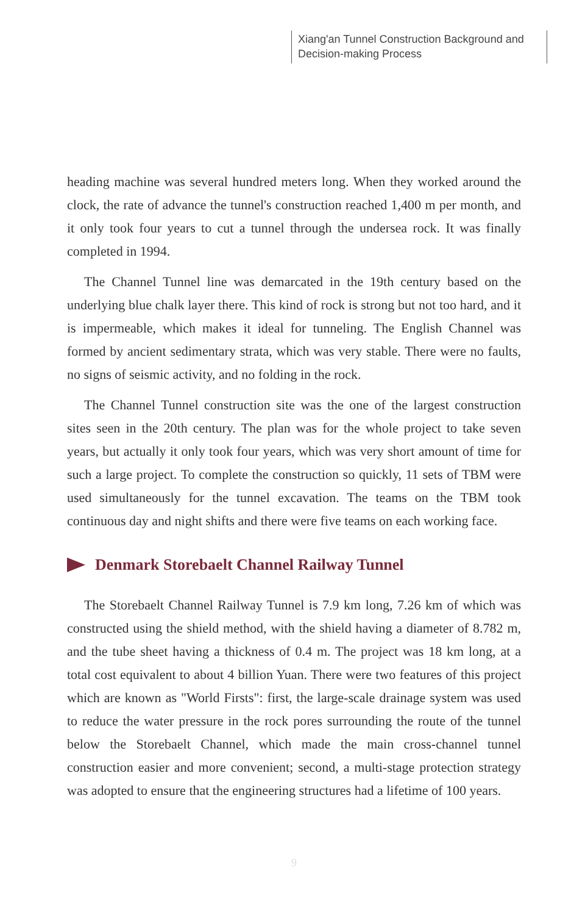Xiang'an Tunnel Construction Background and Decision-making Process
heading machine was several hundred meters long. When they worked around the clock, the rate of advance the tunnel's construction reached 1,400 m per month, and it only took four years to cut a tunnel through the undersea rock. It was finally completed in 1994.
The Channel Tunnel line was demarcated in the 19th century based on the underlying blue chalk layer there. This kind of rock is strong but not too hard, and it is impermeable, which makes it ideal for tunneling. The English Channel was formed by ancient sedimentary strata, which was very stable. There were no faults, no signs of seismic activity, and no folding in the rock.
The Channel Tunnel construction site was the one of the largest construction sites seen in the 20th century. The plan was for the whole project to take seven years, but actually it only took four years, which was very short amount of time for such a large project. To complete the construction so quickly, 11 sets of TBM were used simultaneously for the tunnel excavation. The teams on the TBM took continuous day and night shifts and there were five teams on each working face.
Denmark Storebaelt Channel Railway Tunnel
The Storebaelt Channel Railway Tunnel is 7.9 km long, 7.26 km of which was constructed using the shield method, with the shield having a diameter of 8.782 m, and the tube sheet having a thickness of 0.4 m. The project was 18 km long, at a total cost equivalent to about 4 billion Yuan. There were two features of this project which are known as "World Firsts": first, the large-scale drainage system was used to reduce the water pressure in the rock pores surrounding the route of the tunnel below the Storebaelt Channel, which made the main cross-channel tunnel construction easier and more convenient; second, a multi-stage protection strategy was adopted to ensure that the engineering structures had a lifetime of 100 years.
9